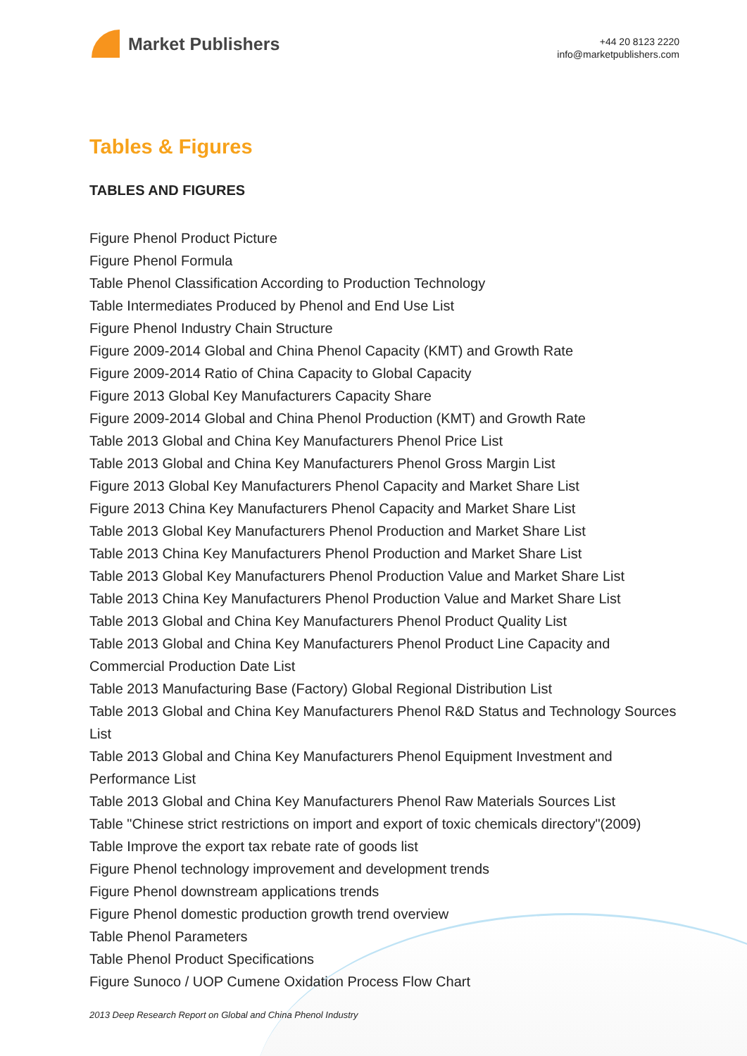Market Publishers
+44 20 8123 2220
info@marketpublishers.com
Tables & Figures
TABLES AND FIGURES
Figure Phenol Product Picture
Figure Phenol Formula
Table Phenol Classification According to Production Technology
Table Intermediates Produced by Phenol and End Use List
Figure Phenol Industry Chain Structure
Figure 2009-2014 Global and China Phenol Capacity (KMT) and Growth Rate
Figure 2009-2014 Ratio of China Capacity to Global Capacity
Figure 2013 Global Key Manufacturers Capacity Share
Figure 2009-2014 Global and China Phenol Production (KMT) and Growth Rate
Table 2013 Global and China Key Manufacturers Phenol Price List
Table 2013 Global and China Key Manufacturers Phenol Gross Margin List
Figure 2013 Global Key Manufacturers Phenol Capacity and Market Share List
Figure 2013 China Key Manufacturers Phenol Capacity and Market Share List
Table 2013 Global Key Manufacturers Phenol Production and Market Share List
Table 2013 China Key Manufacturers Phenol Production and Market Share List
Table 2013 Global Key Manufacturers Phenol Production Value and Market Share List
Table 2013 China Key Manufacturers Phenol Production Value and Market Share List
Table 2013 Global and China Key Manufacturers Phenol Product Quality List
Table 2013 Global and China Key Manufacturers Phenol Product Line Capacity and Commercial Production Date List
Table 2013 Manufacturing Base (Factory) Global Regional Distribution List
Table 2013 Global and China Key Manufacturers Phenol R&D Status and Technology Sources List
Table 2013 Global and China Key Manufacturers Phenol Equipment Investment and Performance List
Table 2013 Global and China Key Manufacturers Phenol Raw Materials Sources List
Table "Chinese strict restrictions on import and export of toxic chemicals directory"(2009)
Table Improve the export tax rebate rate of goods list
Figure Phenol technology improvement and development trends
Figure Phenol downstream applications trends
Figure Phenol domestic production growth trend overview
Table Phenol Parameters
Table Phenol Product Specifications
Figure Sunoco / UOP Cumene Oxidation Process Flow Chart
2013 Deep Research Report on Global and China Phenol Industry